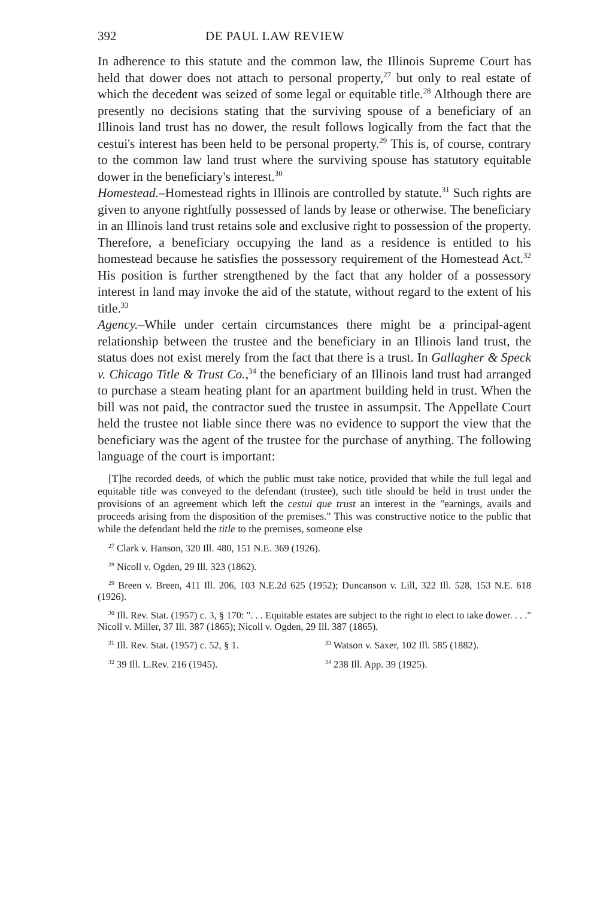392 DE PAUL LAW REVIEW
In adherence to this statute and the common law, the Illinois Supreme Court has held that dower does not attach to personal property,<sup>27</sup> but only to real estate of which the decedent was seized of some legal or equitable title.<sup>28</sup> Although there are presently no decisions stating that the surviving spouse of a beneficiary of an Illinois land trust has no dower, the result follows logically from the fact that the cestui's interest has been held to be personal property.<sup>29</sup> This is, of course, contrary to the common law land trust where the surviving spouse has statutory equitable dower in the beneficiary's interest.<sup>30</sup>
Homestead.–Homestead rights in Illinois are controlled by statute.<sup>31</sup> Such rights are given to anyone rightfully possessed of lands by lease or otherwise. The beneficiary in an Illinois land trust retains sole and exclusive right to possession of the property. Therefore, a beneficiary occupying the land as a residence is entitled to his homestead because he satisfies the possessory requirement of the Homestead Act.<sup>32</sup> His position is further strengthened by the fact that any holder of a possessory interest in land may invoke the aid of the statute, without regard to the extent of his title.<sup>33</sup>
Agency.–While under certain circumstances there might be a principal-agent relationship between the trustee and the beneficiary in an Illinois land trust, the status does not exist merely from the fact that there is a trust. In Gallagher & Speck v. Chicago Title & Trust Co.,<sup>34</sup> the beneficiary of an Illinois land trust had arranged to purchase a steam heating plant for an apartment building held in trust. When the bill was not paid, the contractor sued the trustee in assumpsit. The Appellate Court held the trustee not liable since there was no evidence to support the view that the beneficiary was the agent of the trustee for the purchase of anything. The following language of the court is important:
[T]he recorded deeds, of which the public must take notice, provided that while the full legal and equitable title was conveyed to the defendant (trustee), such title should be held in trust under the provisions of an agreement which left the cestui que trust an interest in the "earnings, avails and proceeds arising from the disposition of the premises." This was constructive notice to the public that while the defendant held the title to the premises, someone else
<sup>27</sup> Clark v. Hanson, 320 Ill. 480, 151 N.E. 369 (1926).
<sup>28</sup> Nicoll v. Ogden, 29 Ill. 323 (1862).
<sup>29</sup> Breen v. Breen, 411 Ill. 206, 103 N.E.2d 625 (1952); Duncanson v. Lill, 322 Ill. 528, 153 N.E. 618 (1926).
<sup>30</sup> Ill. Rev. Stat. (1957) c. 3, § 170: ". . . Equitable estates are subject to the right to elect to take dower. . . ." Nicoll v. Miller, 37 Ill. 387 (1865); Nicoll v. Ogden, 29 Ill. 387 (1865).
<sup>31</sup> Ill. Rev. Stat. (1957) c. 52, § 1.
<sup>33</sup> Watson v. Saxer, 102 Ill. 585 (1882).
<sup>32</sup> 39 Ill. L.Rev. 216 (1945).
<sup>34</sup> 238 Ill. App. 39 (1925).